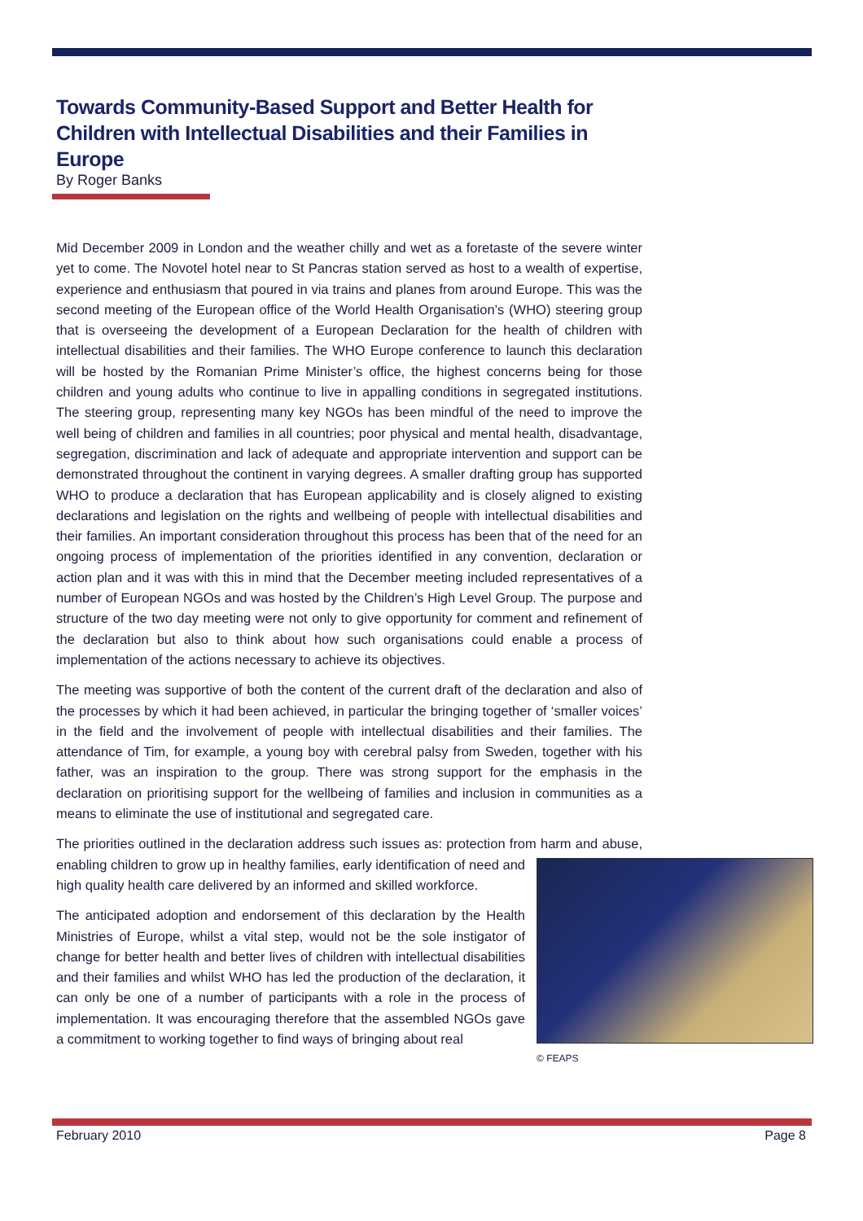Towards Community-Based Support and Better Health for Children with Intellectual Disabilities and their Families in Europe
By Roger Banks
Mid December 2009 in London and the weather chilly and wet as a foretaste of the severe winter yet to come. The Novotel hotel near to St Pancras station served as host to a wealth of expertise, experience and enthusiasm that poured in via trains and planes from around Europe. This was the second meeting of the European office of the World Health Organisation’s (WHO) steering group that is overseeing the development of a European Declaration for the health of children with intellectual disabilities and their families. The WHO Europe conference to launch this declaration will be hosted by the Romanian Prime Minister’s office, the highest concerns being for those children and young adults who continue to live in appalling conditions in segregated institutions. The steering group, representing many key NGOs has been mindful of the need to improve the well being of children and families in all countries; poor physical and mental health, disadvantage, segregation, discrimination and lack of adequate and appropriate intervention and support can be demonstrated throughout the continent in varying degrees. A smaller drafting group has supported WHO to produce a declaration that has European applicability and is closely aligned to existing declarations and legislation on the rights and wellbeing of people with intellectual disabilities and their families. An important consideration throughout this process has been that of the need for an ongoing process of implementation of the priorities identified in any convention, declaration or action plan and it was with this in mind that the December meeting included representatives of a number of European NGOs and was hosted by the Children’s High Level Group. The purpose and structure of the two day meeting were not only to give opportunity for comment and refinement of the declaration but also to think about how such organisations could enable a process of implementation of the actions necessary to achieve its objectives.
The meeting was supportive of both the content of the current draft of the declaration and also of the processes by which it had been achieved, in particular the bringing together of ‘smaller voices’ in the field and the involvement of people with intellectual disabilities and their families. The attendance of Tim, for example, a young boy with cerebral palsy from Sweden, together with his father, was an inspiration to the group. There was strong support for the emphasis in the declaration on prioritising support for the wellbeing of families and inclusion in communities as a means to eliminate the use of institutional and segregated care.
The priorities outlined in the declaration address such issues as: protection from harm and © FEAPS abuse, enabling children to grow up in healthy families, early identification of need and high quality health care delivered by an informed and skilled workforce.
The anticipated adoption and endorsement of this declaration by the Health Ministries of Europe, whilst a vital step, would not be the sole instigator of change for better health and better lives of children with intellectual disabilities and their families and whilst WHO has led the production of the declaration, it can only be one of a number of participants with a role in the process of implementation. It was encouraging therefore that the assembled NGOs gave a commitment to working together to find ways of bringing about real
February 2010 Page 8